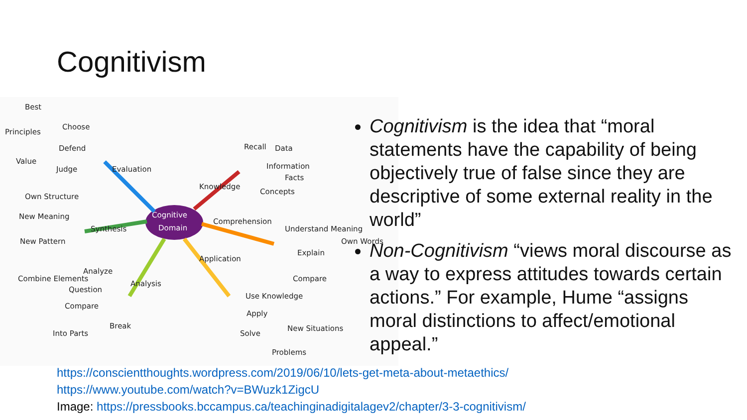Cognitivism
Cognitive
Domain
Best
Choose
Principles
Defend
Value
Judge
Evaluation
Own Structure
New Meaning
Synthesis
New Pattern
Combine Elements
Analysis
Analyze
Question
Compare
Break
Into Parts
Knowledge
Recall
Data
Information
Facts
Concepts
Comprehension
Understand Meaning
Own Words
Explain
Compare
Application
Use Knowledge
Apply
New Situations
Solve
Problems
Cognitivism is the idea that “moral statements have the capability of being objectively true of false since they are descriptive of some external reality in the world”
Non-Cognitivism “views moral discourse as a way to express attitudes towards certain actions.” For example, Hume “assigns moral distinctions to affect/emotional appeal.”
https://conscientthoughts.wordpress.com/2019/06/10/lets-get-meta-about-metaethics/
https://www.youtube.com/watch?v=BWuzk1ZigcU
Image: https://pressbooks.bccampus.ca/teachinginadigitalagev2/chapter/3-3-cognitivism/